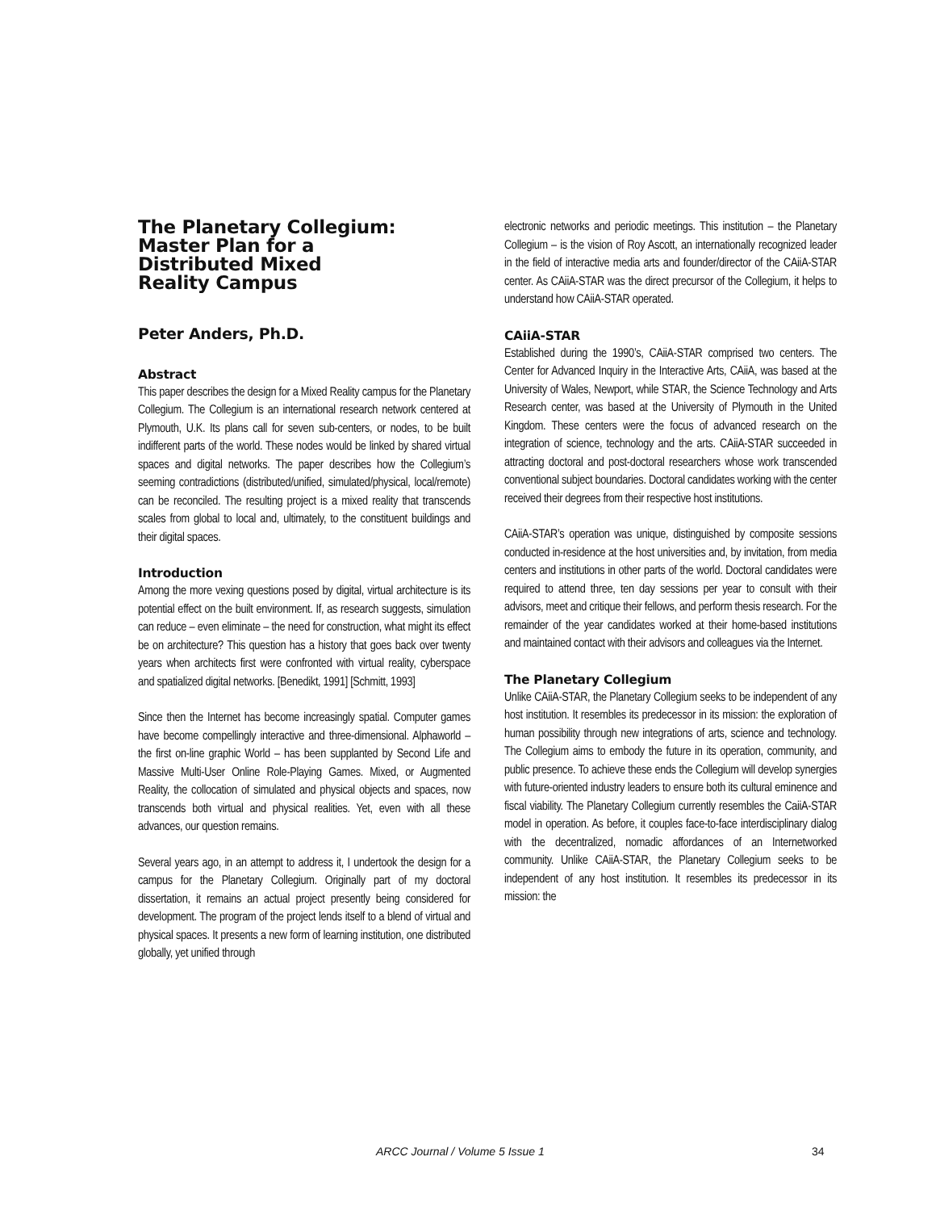The Planetary Collegium:
Master Plan for a
Distributed Mixed
Reality Campus
Peter Anders, Ph.D.
Abstract
This paper describes the design for a Mixed Reality campus for the Planetary Collegium. The Collegium is an international research network centered at Plymouth, U.K. Its plans call for seven sub-centers, or nodes, to be built indifferent parts of the world. These nodes would be linked by shared virtual spaces and digital networks. The paper describes how the Collegium’s seeming contradictions (distributed/unified, simulated/physical, local/remote) can be reconciled. The resulting project is a mixed reality that transcends scales from global to local and, ultimately, to the constituent buildings and their digital spaces.
Introduction
Among the more vexing questions posed by digital, virtual architecture is its potential effect on the built environment. If, as research suggests, simulation can reduce – even eliminate – the need for construction, what might its effect be on architecture? This question has a history that goes back over twenty years when architects first were confronted with virtual reality, cyberspace and spatialized digital networks. [Benedikt, 1991] [Schmitt, 1993]
Since then the Internet has become increasingly spatial. Computer games have become compellingly interactive and three-dimensional. Alphaworld – the first on-line graphic World – has been supplanted by Second Life and Massive Multi-User Online Role-Playing Games. Mixed, or Augmented Reality, the collocation of simulated and physical objects and spaces, now transcends both virtual and physical realities. Yet, even with all these advances, our question remains.
Several years ago, in an attempt to address it, I undertook the design for a campus for the Planetary Collegium. Originally part of my doctoral dissertation, it remains an actual project presently being considered for development. The program of the project lends itself to a blend of virtual and physical spaces. It presents a new form of learning institution, one distributed globally, yet unified through
electronic networks and periodic meetings. This institution – the Planetary Collegium – is the vision of Roy Ascott, an internationally recognized leader in the field of interactive media arts and founder/director of the CAiiA-STAR center. As CAiiA-STAR was the direct precursor of the Collegium, it helps to understand how CAiiA-STAR operated.
CAiiA-STAR
Established during the 1990’s, CAiiA-STAR comprised two centers. The Center for Advanced Inquiry in the Interactive Arts, CAiiA, was based at the University of Wales, Newport, while STAR, the Science Technology and Arts Research center, was based at the University of Plymouth in the United Kingdom. These centers were the focus of advanced research on the integration of science, technology and the arts. CAiiA-STAR succeeded in attracting doctoral and post-doctoral researchers whose work transcended conventional subject boundaries. Doctoral candidates working with the center received their degrees from their respective host institutions.
CAiiA-STAR’s operation was unique, distinguished by composite sessions conducted in-residence at the host universities and, by invitation, from media centers and institutions in other parts of the world. Doctoral candidates were required to attend three, ten day sessions per year to consult with their advisors, meet and critique their fellows, and perform thesis research. For the remainder of the year candidates worked at their home-based institutions and maintained contact with their advisors and colleagues via the Internet.
The Planetary Collegium
Unlike CAiiA-STAR, the Planetary Collegium seeks to be independent of any host institution. It resembles its predecessor in its mission: the exploration of human possibility through new integrations of arts, science and technology. The Collegium aims to embody the future in its operation, community, and public presence. To achieve these ends the Collegium will develop synergies with future-oriented industry leaders to ensure both its cultural eminence and fiscal viability. The Planetary Collegium currently resembles the CaiiA-STAR model in operation. As before, it couples face-to-face interdisciplinary dialog with the decentralized, nomadic affordances of an Internetworked community. Unlike CAiiA-STAR, the Planetary Collegium seeks to be independent of any host institution. It resembles its predecessor in its mission: the
ARCC Journal / Volume 5 Issue 1 34